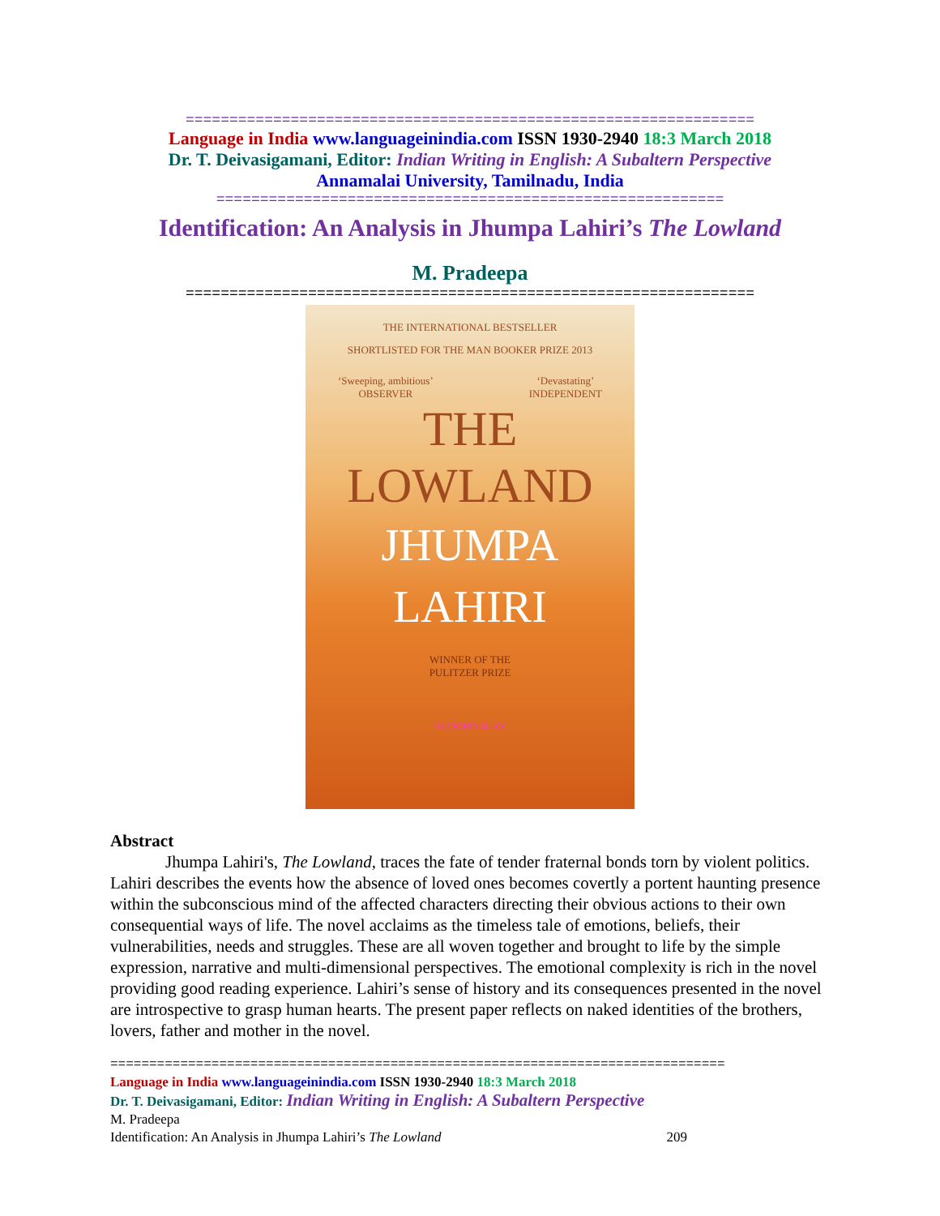=================================================================
Language in India www.languageinindia.com ISSN 1930-2940 18:3 March 2018
Dr. T. Deivasigamani, Editor: Indian Writing in English: A Subaltern Perspective
Annamalai University, Tamilnadu, India
==========================================================
Identification: An Analysis in Jhumpa Lahiri’s The Lowland
M. Pradeepa
=================================================================
THE INTERNATIONAL BESTSELLER
SHORTLISTED FOR THE MAN BOOKER PRIZE 2013
‘Sweeping, ambitious’
OBSERVER ‘Devastating’
INDEPENDENT
THE
LOWLAND
JHUMPA
LAHIRI
WINNER OF THE
PULITZER PRIZE
BLOOMSBURY
Abstract
Jhumpa Lahiri's, The Lowland, traces the fate of tender fraternal bonds torn by violent politics. Lahiri describes the events how the absence of loved ones becomes covertly a portent haunting presence within the subconscious mind of the affected characters directing their obvious actions to their own consequential ways of life. The novel acclaims as the timeless tale of emotions, beliefs, their vulnerabilities, needs and struggles. These are all woven together and brought to life by the simple expression, narrative and multi-dimensional perspectives. The emotional complexity is rich in the novel providing good reading experience. Lahiri’s sense of history and its consequences presented in the novel are introspective to grasp human hearts. The present paper reflects on naked identities of the brothers, lovers, father and mother in the novel.
===============================================================================
Language in India www.languageinindia.com ISSN 1930-2940 18:3 March 2018
Dr. T. Deivasigamani, Editor: Indian Writing in English: A Subaltern Perspective
M. Pradeepa
Identification: An Analysis in Jhumpa Lahiri’s The Lowland 209